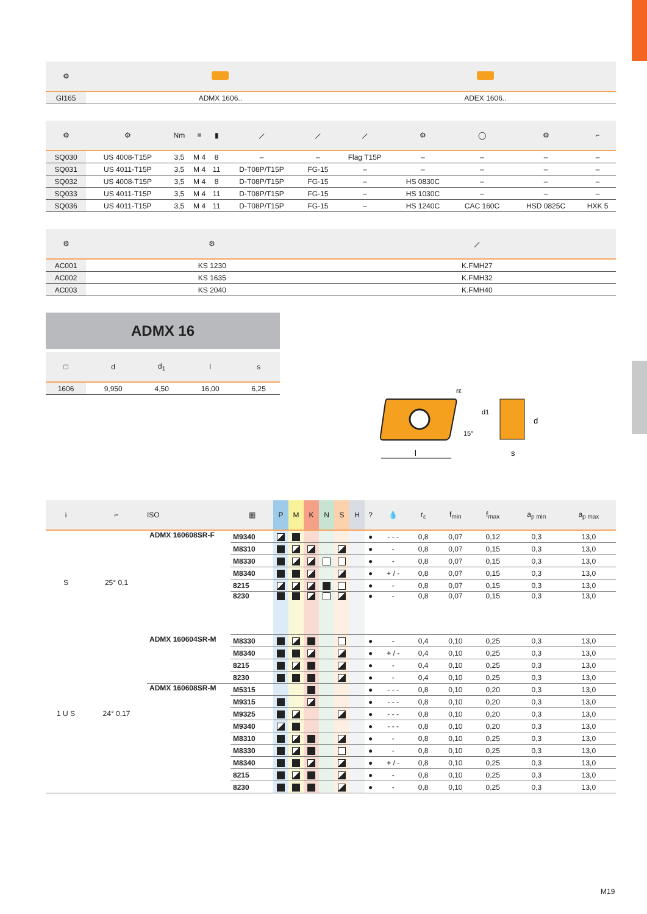| ⚙ | | |
| --- | --- | --- |
| GI165 | ADMX 1606.. | ADEX 1606.. |
| ⚙ | ⚙ | Nm | ≡ | ▮ | ⟋ | ⟋ | ⟋ | ⚙ | ◯ | ⚙ | ⌐ |
| --- | --- | --- | --- | --- | --- | --- | --- | --- | --- | --- | --- |
| SQ030 | US 4008-T15P | 3,5 | M 4 | 8 | – | – | Flag T15P | – | – | – | – |
| SQ031 | US 4011-T15P | 3,5 | M 4 | 11 | D-T08P/T15P | FG-15 | – | – | – | – | – |
| SQ032 | US 4008-T15P | 3,5 | M 4 | 8 | D-T08P/T15P | FG-15 | – | HS 0830C | – | – | – |
| SQ033 | US 4011-T15P | 3,5 | M 4 | 11 | D-T08P/T15P | FG-15 | – | HS 1030C | – | – | – |
| SQ036 | US 4011-T15P | 3,5 | M 4 | 11 | D-T08P/T15P | FG-15 | – | HS 1240C | CAC 160C | HSD 0825C | HXK 5 |
| ⚙ | ⚙ | ⟋ |
| --- | --- | --- |
| AC001 | KS 1230 | K.FMH27 |
| AC002 | KS 1635 | K.FMH32 |
| AC003 | KS 2040 | K.FMH40 |
ADMX 16
| □ | d | d<sub>1</sub> | l | s |
| --- | --- | --- | --- | --- |
| 1606 | 9,950 | 4,50 | 16,00 | 6,25 |
l
s
d
d1
15°
rε
| i | ⌐ | ISO | ▦ | P | M | K | N | S | H | ? | 💧 | r<sub>ε</sub> | f<sub>min</sub> | f<sub>max</sub> | a<sub>p min</sub> | a<sub>p max</sub> |
| --- | --- | --- | --- | --- | --- | --- | --- | --- | --- | --- | --- | --- | --- | --- | --- | --- |
| S | 25° 0,1 | ADMX 160608SR-F | M9340 | | | | | | | ● | - - - | 0,8 | 0,07 | 0,12 | 0,3 | 13,0 |
| | | | M8310 | | | | | | | ● | - | 0,8 | 0,07 | 0,15 | 0,3 | 13,0 |
| | | | M8330 | | | | | | | ● | - | 0,8 | 0,07 | 0,15 | 0,3 | 13,0 |
| | | | M8340 | | | | | | | ● | + / - | 0,8 | 0,07 | 0,15 | 0,3 | 13,0 |
| | | | 8215 | | | | | | | ● | - | 0,8 | 0,07 | 0,15 | 0,3 | 13,0 |
| | | | 8230 | | | | | | | ● | - | 0,8 | 0,07 | 0,15 | 0,3 | 13,0 |
| 1 U S | 24° 0,17 | ADMX 160604SR-M | M8330 | | | | | | | ● | - | 0,4 | 0,10 | 0,25 | 0,3 | 13,0 |
| | | | M8340 | | | | | | | ● | + / - | 0,4 | 0,10 | 0,25 | 0,3 | 13,0 |
| | | | 8215 | | | | | | | ● | - | 0,4 | 0,10 | 0,25 | 0,3 | 13,0 |
| | | | 8230 | | | | | | | ● | - | 0,4 | 0,10 | 0,25 | 0,3 | 13,0 |
| | | ADMX 160608SR-M | M5315 | | | | | | | ● | - - - | 0,8 | 0,10 | 0,20 | 0,3 | 13,0 |
| | | | M9315 | | | | | | | ● | - - - | 0,8 | 0,10 | 0,20 | 0,3 | 13,0 |
| | | | M9325 | | | | | | | ● | - - - | 0,8 | 0,10 | 0,20 | 0,3 | 13,0 |
| | | | M9340 | | | | | | | ● | - - - | 0,8 | 0,10 | 0,20 | 0,3 | 13,0 |
| | | | M8310 | | | | | | | ● | - | 0,8 | 0,10 | 0,25 | 0,3 | 13,0 |
| | | | M8330 | | | | | | | ● | - | 0,8 | 0,10 | 0,25 | 0,3 | 13,0 |
| | | | M8340 | | | | | | | ● | + / - | 0,8 | 0,10 | 0,25 | 0,3 | 13,0 |
| | | | 8215 | | | | | | | ● | - | 0,8 | 0,10 | 0,25 | 0,3 | 13,0 |
| | | | 8230 | | | | | | | ● | - | 0,8 | 0,10 | 0,25 | 0,3 | 13,0 |
M19